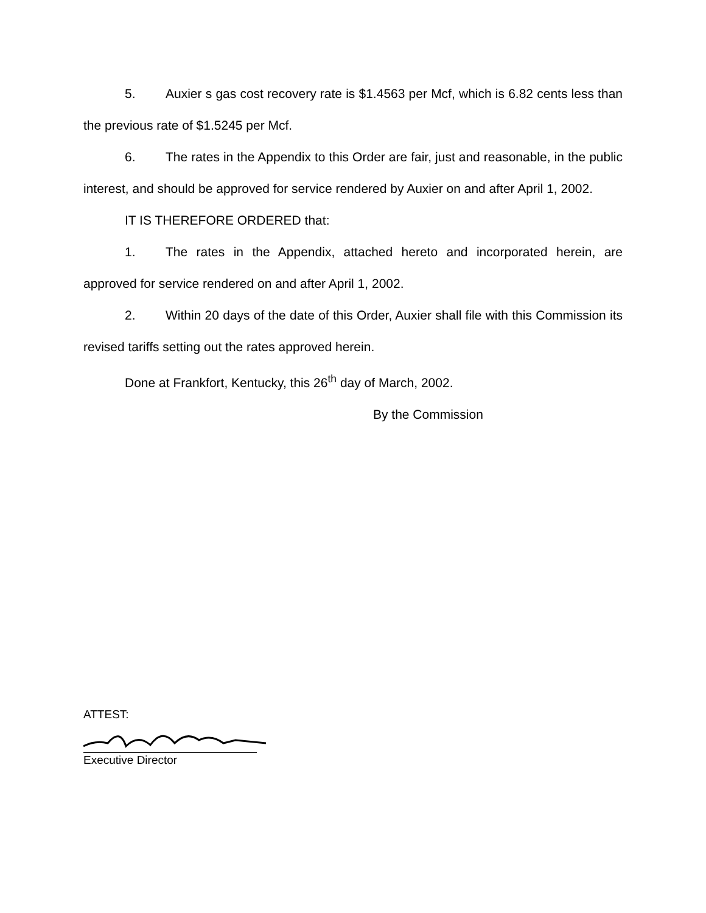5. Auxier s gas cost recovery rate is $1.4563 per Mcf, which is 6.82 cents less than the previous rate of $1.5245 per Mcf.
6. The rates in the Appendix to this Order are fair, just and reasonable, in the public interest, and should be approved for service rendered by Auxier on and after April 1, 2002.
IT IS THEREFORE ORDERED that:
1. The rates in the Appendix, attached hereto and incorporated herein, are approved for service rendered on and after April 1, 2002.
2. Within 20 days of the date of this Order, Auxier shall file with this Commission its revised tariffs setting out the rates approved herein.
Done at Frankfort, Kentucky, this 26<sup>th</sup> day of March, 2002.
By the Commission
ATTEST:
Executive Director